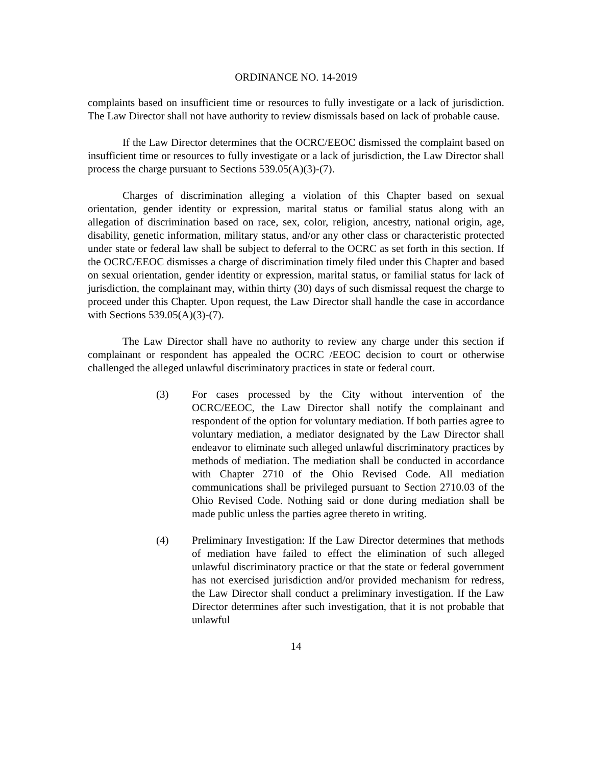ORDINANCE NO. 14-2019
complaints based on insufficient time or resources to fully investigate or a lack of jurisdiction. The Law Director shall not have authority to review dismissals based on lack of probable cause.
If the Law Director determines that the OCRC/EEOC dismissed the complaint based on insufficient time or resources to fully investigate or a lack of jurisdiction, the Law Director shall process the charge pursuant to Sections 539.05(A)(3)-(7).
Charges of discrimination alleging a violation of this Chapter based on sexual orientation, gender identity or expression, marital status or familial status along with an allegation of discrimination based on race, sex, color, religion, ancestry, national origin, age, disability, genetic information, military status, and/or any other class or characteristic protected under state or federal law shall be subject to deferral to the OCRC as set forth in this section. If the OCRC/EEOC dismisses a charge of discrimination timely filed under this Chapter and based on sexual orientation, gender identity or expression, marital status, or familial status for lack of jurisdiction, the complainant may, within thirty (30) days of such dismissal request the charge to proceed under this Chapter. Upon request, the Law Director shall handle the case in accordance with Sections 539.05(A)(3)-(7).
The Law Director shall have no authority to review any charge under this section if complainant or respondent has appealed the OCRC /EEOC decision to court or otherwise challenged the alleged unlawful discriminatory practices in state or federal court.
(3) For cases processed by the City without intervention of the OCRC/EEOC, the Law Director shall notify the complainant and respondent of the option for voluntary mediation. If both parties agree to voluntary mediation, a mediator designated by the Law Director shall endeavor to eliminate such alleged unlawful discriminatory practices by methods of mediation. The mediation shall be conducted in accordance with Chapter 2710 of the Ohio Revised Code. All mediation communications shall be privileged pursuant to Section 2710.03 of the Ohio Revised Code. Nothing said or done during mediation shall be made public unless the parties agree thereto in writing.
(4) Preliminary Investigation: If the Law Director determines that methods of mediation have failed to effect the elimination of such alleged unlawful discriminatory practice or that the state or federal government has not exercised jurisdiction and/or provided mechanism for redress, the Law Director shall conduct a preliminary investigation. If the Law Director determines after such investigation, that it is not probable that unlawful
14